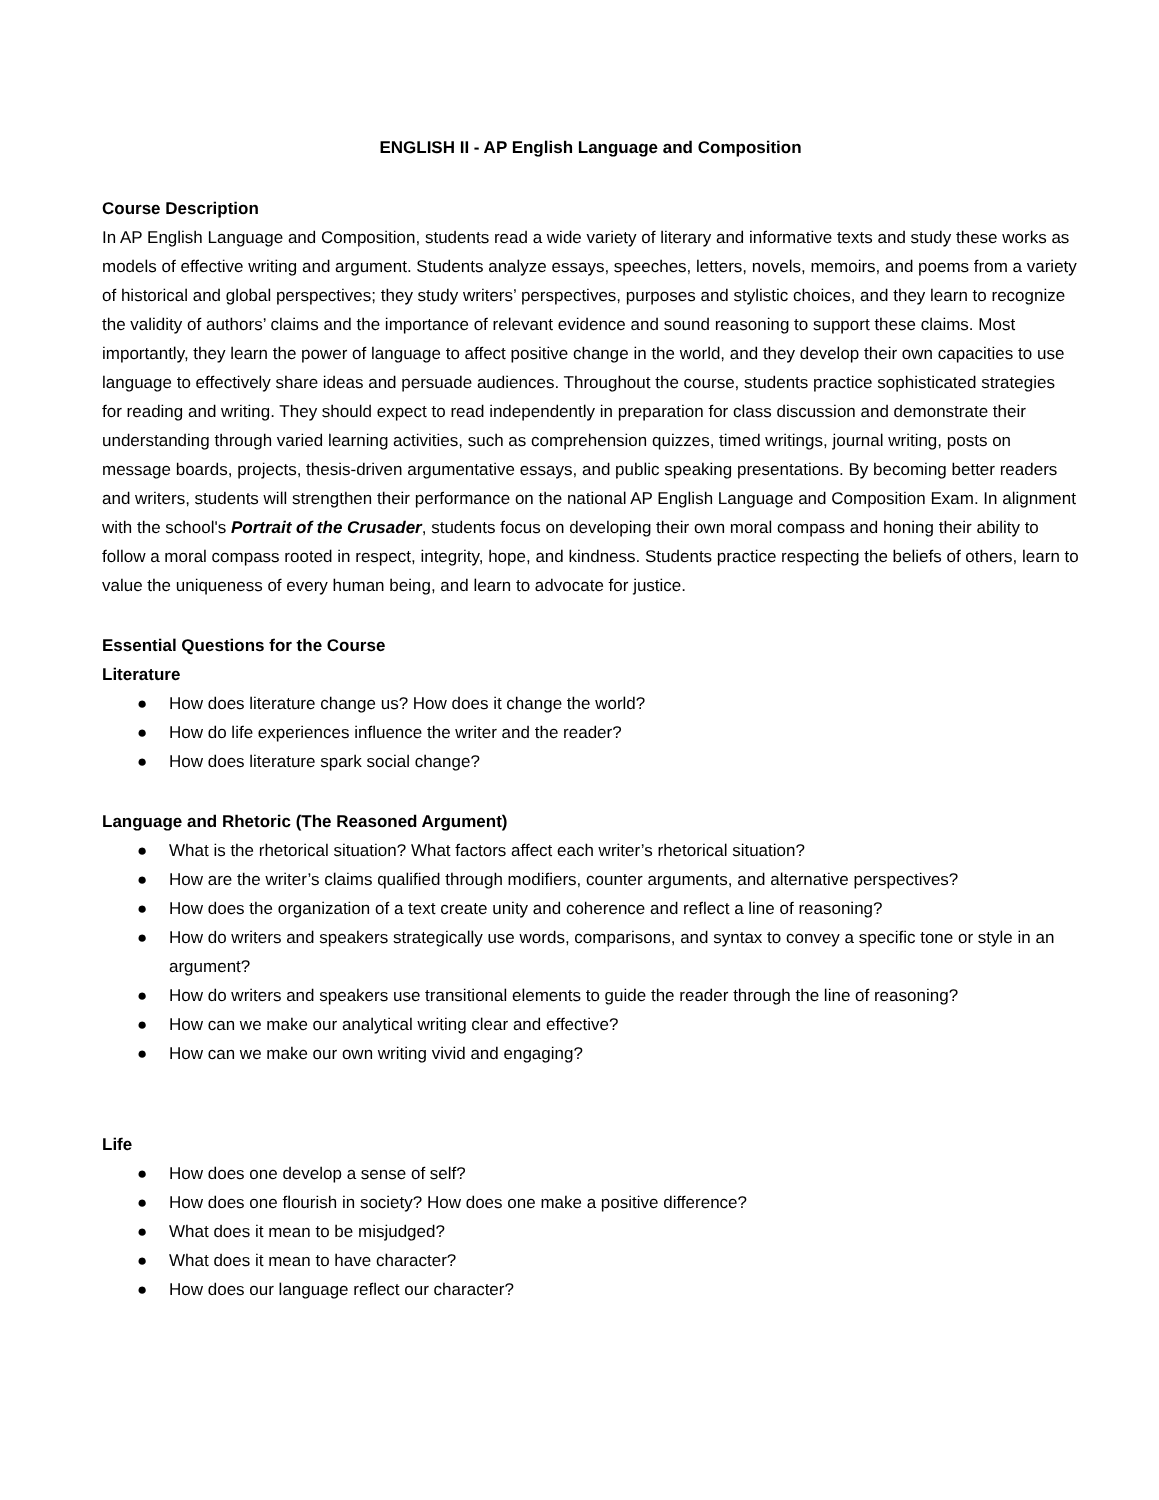ENGLISH II - AP English Language and Composition
Course Description
In AP English Language and Composition, students read a wide variety of literary and informative texts and study these works as models of effective writing and argument. Students analyze essays, speeches, letters, novels, memoirs, and poems from a variety of historical and global perspectives; they study writers’ perspectives, purposes and stylistic choices, and they learn to recognize the validity of authors’ claims and the importance of relevant evidence and sound reasoning to support these claims. Most importantly, they learn the power of language to affect positive change in the world, and they develop their own capacities to use language to effectively share ideas and persuade audiences. Throughout the course, students practice sophisticated strategies for reading and writing. They should expect to read independently in preparation for class discussion and demonstrate their understanding through varied learning activities, such as comprehension quizzes, timed writings, journal writing, posts on message boards, projects, thesis-driven argumentative essays, and public speaking presentations. By becoming better readers and writers, students will strengthen their performance on the national AP English Language and Composition Exam. In alignment with the school's Portrait of the Crusader, students focus on developing their own moral compass and honing their ability to follow a moral compass rooted in respect, integrity, hope, and kindness. Students practice respecting the beliefs of others, learn to value the uniqueness of every human being, and learn to advocate for justice.
Essential Questions for the Course
Literature
● How does literature change us? How does it change the world?
● How do life experiences influence the writer and the reader?
● How does literature spark social change?
Language and Rhetoric (The Reasoned Argument)
● What is the rhetorical situation? What factors affect each writer’s rhetorical situation?
● How are the writer’s claims qualified through modifiers, counter arguments, and alternative perspectives?
● How does the organization of a text create unity and coherence and reflect a line of reasoning?
● How do writers and speakers strategically use words, comparisons, and syntax to convey a specific tone or style in an argument?
● How do writers and speakers use transitional elements to guide the reader through the line of reasoning?
● How can we make our analytical writing clear and effective?
● How can we make our own writing vivid and engaging?
Life
● How does one develop a sense of self?
● How does one flourish in society? How does one make a positive difference?
● What does it mean to be misjudged?
● What does it mean to have character?
● How does our language reflect our character?